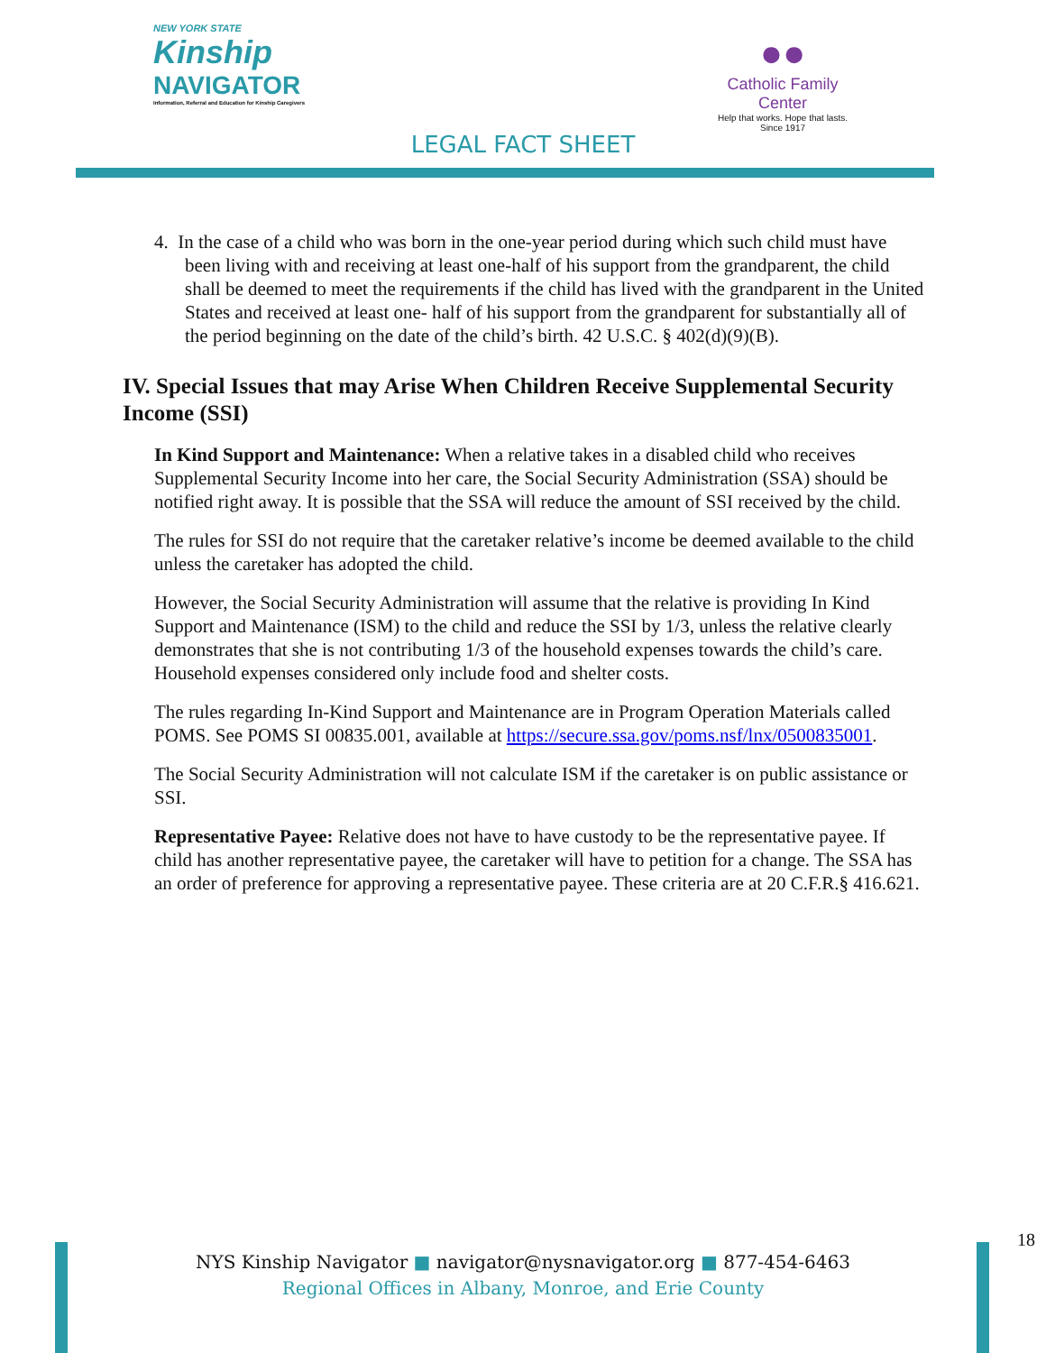NEW YORK STATE
Kinship
NAVIGATOR
Information, Referral and Education for Kinship Caregivers
●●
Catholic Family Center
Help that works. Hope that lasts.
Since 1917
LEGAL FACT SHEET
4. In the case of a child who was born in the one-year period during which such child must have been living with and receiving at least one-half of his support from the grandparent, the child shall be deemed to meet the requirements if the child has lived with the grandparent in the United States and received at least one- half of his support from the grandparent for substantially all of the period beginning on the date of the child’s birth. 42 U.S.C. § 402(d)(9)(B).
IV. Special Issues that may Arise When Children Receive Supplemental Security Income (SSI)
In Kind Support and Maintenance: When a relative takes in a disabled child who receives Supplemental Security Income into her care, the Social Security Administration (SSA) should be notified right away. It is possible that the SSA will reduce the amount of SSI received by the child.
The rules for SSI do not require that the caretaker relative’s income be deemed available to the child unless the caretaker has adopted the child.
However, the Social Security Administration will assume that the relative is providing In Kind Support and Maintenance (ISM) to the child and reduce the SSI by 1/3, unless the relative clearly demonstrates that she is not contributing 1/3 of the household expenses towards the child’s care. Household expenses considered only include food and shelter costs.
The rules regarding In-Kind Support and Maintenance are in Program Operation Materials called POMS. See POMS SI 00835.001, available at https://secure.ssa.gov/poms.nsf/lnx/0500835001.
The Social Security Administration will not calculate ISM if the caretaker is on public assistance or SSI.
Representative Payee: Relative does not have to have custody to be the representative payee. If child has another representative payee, the caretaker will have to petition for a change. The SSA has an order of preference for approving a representative payee. These criteria are at 20 C.F.R.§ 416.621.
18
NYS Kinship Navigator ■ navigator@nysnavigator.org ■ 877-454-6463
Regional Offices in Albany, Monroe, and Erie County